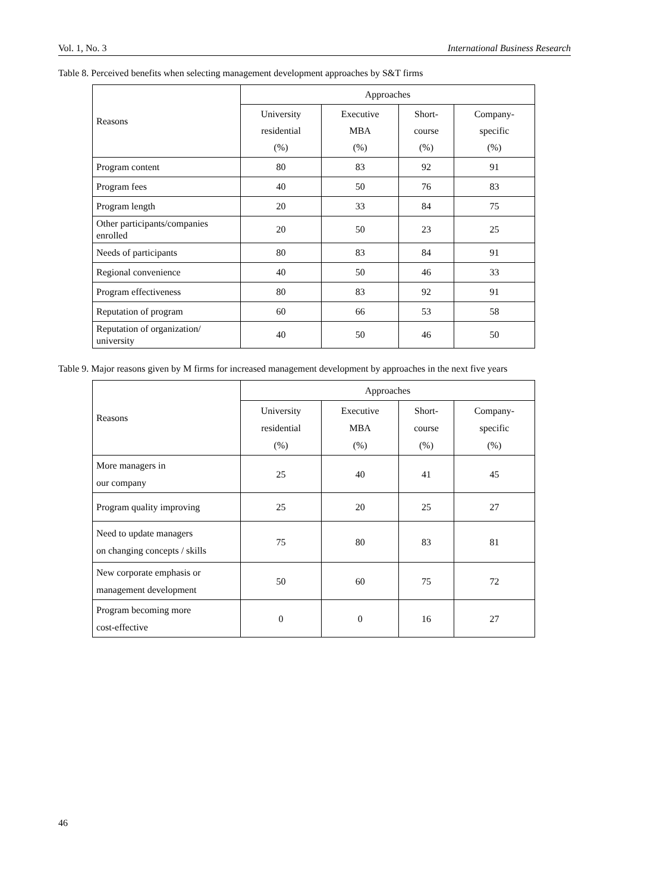Vol. 1, No. 3 International Business Research
Table 8. Perceived benefits when selecting management development approaches by S&T firms
| Reasons | Approaches | | | |
| --- | --- | --- | --- | --- |
| | University residential (%) | Executive MBA (%) | Short- course (%) | Company- specific (%) |
| Program content | 80 | 83 | 92 | 91 |
| Program fees | 40 | 50 | 76 | 83 |
| Program length | 20 | 33 | 84 | 75 |
| Other participants/companies enrolled | 20 | 50 | 23 | 25 |
| Needs of participants | 80 | 83 | 84 | 91 |
| Regional convenience | 40 | 50 | 46 | 33 |
| Program effectiveness | 80 | 83 | 92 | 91 |
| Reputation of program | 60 | 66 | 53 | 58 |
| Reputation of organization/ university | 40 | 50 | 46 | 50 |
Table 9. Major reasons given by M firms for increased management development by approaches in the next five years
| Reasons | Approaches | | | |
| --- | --- | --- | --- | --- |
| | University residential (%) | Executive MBA (%) | Short- course (%) | Company- specific (%) |
| More managers in our company | 25 | 40 | 41 | 45 |
| Program quality improving | 25 | 20 | 25 | 27 |
| Need to update managers on changing concepts / skills | 75 | 80 | 83 | 81 |
| New corporate emphasis or management development | 50 | 60 | 75 | 72 |
| Program becoming more cost-effective | 0 | 0 | 16 | 27 |
46